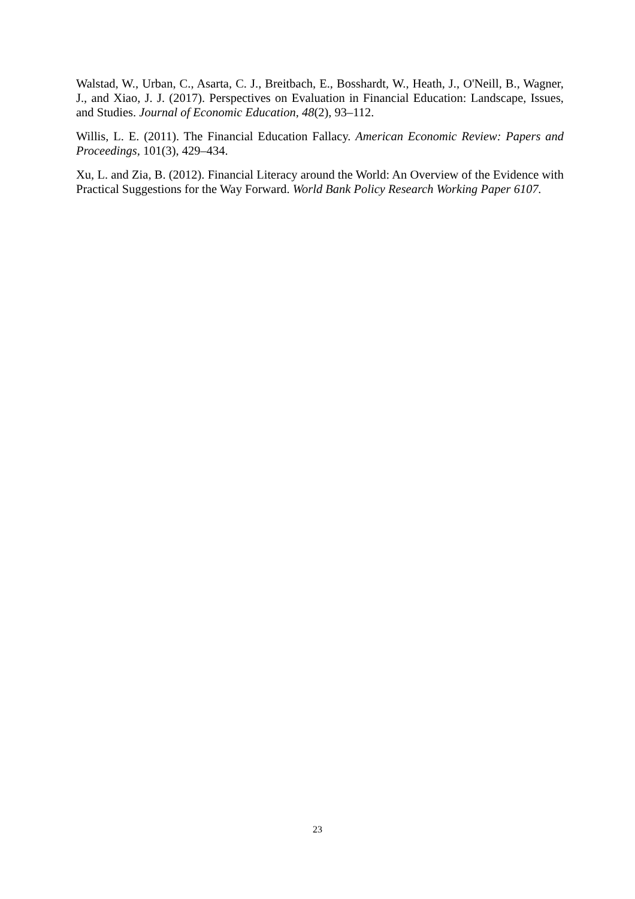Walstad, W., Urban, C., Asarta, C. J., Breitbach, E., Bosshardt, W., Heath, J., O'Neill, B., Wagner, J., and Xiao, J. J. (2017). Perspectives on Evaluation in Financial Education: Landscape, Issues, and Studies. Journal of Economic Education, 48(2), 93–112.
Willis, L. E. (2011). The Financial Education Fallacy. American Economic Review: Papers and Proceedings, 101(3), 429–434.
Xu, L. and Zia, B. (2012). Financial Literacy around the World: An Overview of the Evidence with Practical Suggestions for the Way Forward. World Bank Policy Research Working Paper 6107.
23